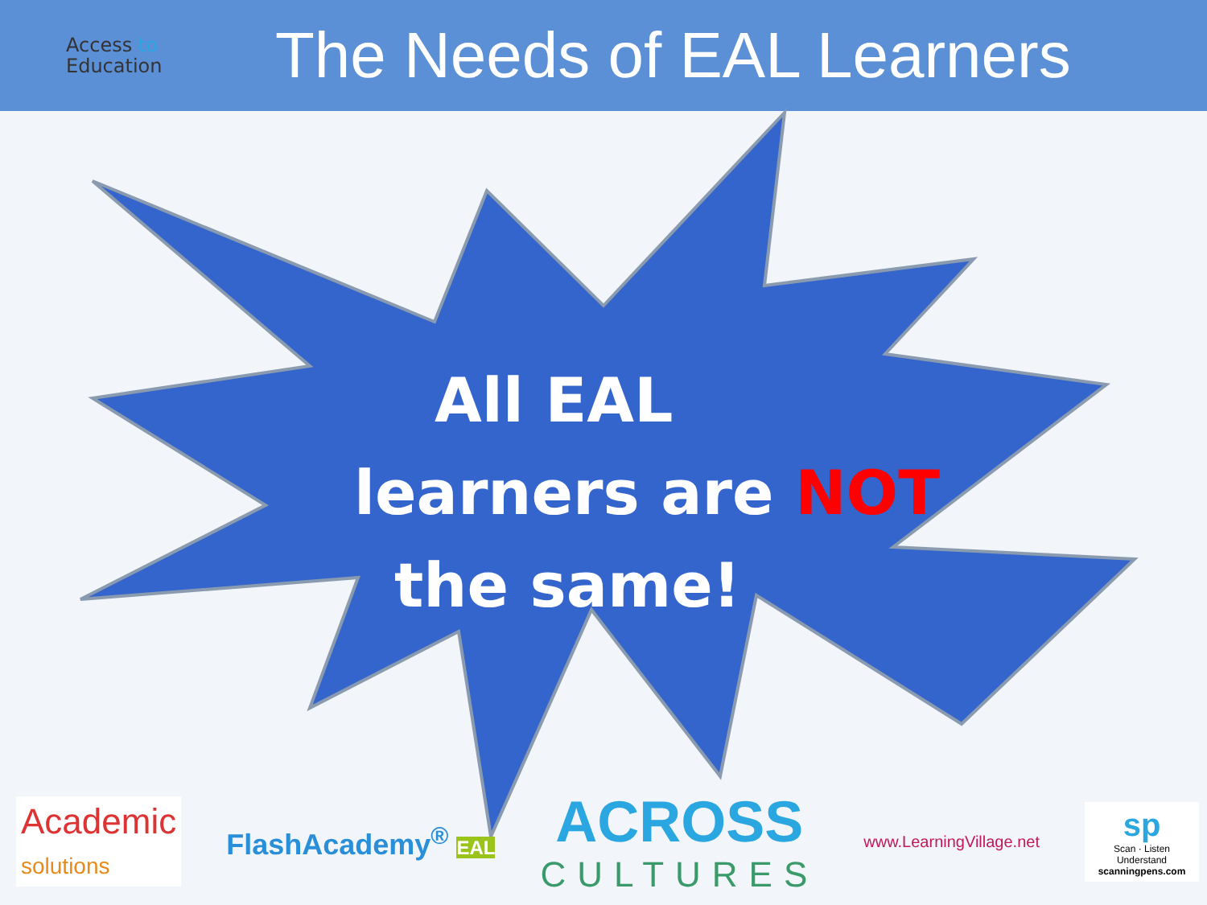Access to
Education
The Needs of EAL Learners
All EAL
learners are NOT
the same!
Academic
solutions
FlashAcademy<sup>®</sup> EAL
ACROSS
CULTURES
www.LearningVillage.net
sp
Scan · Listen Understand
scanningpens.com